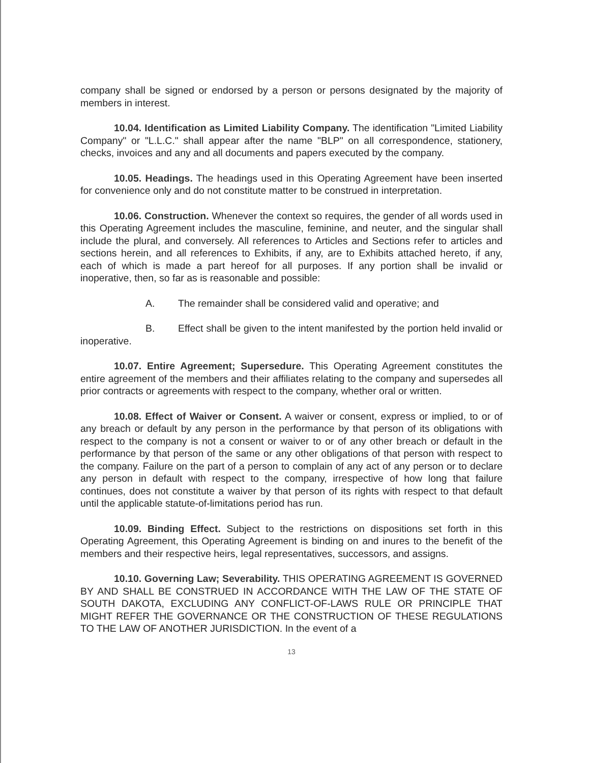company shall be signed or endorsed by a person or persons designated by the majority of members in interest.
10.04. Identification as Limited Liability Company. The identification "Limited Liability Company" or "L.L.C." shall appear after the name "BLP" on all correspondence, stationery, checks, invoices and any and all documents and papers executed by the company.
10.05. Headings. The headings used in this Operating Agreement have been inserted for convenience only and do not constitute matter to be construed in interpretation.
10.06. Construction. Whenever the context so requires, the gender of all words used in this Operating Agreement includes the masculine, feminine, and neuter, and the singular shall include the plural, and conversely. All references to Articles and Sections refer to articles and sections herein, and all references to Exhibits, if any, are to Exhibits attached hereto, if any, each of which is made a part hereof for all purposes. If any portion shall be invalid or inoperative, then, so far as is reasonable and possible:
A. The remainder shall be considered valid and operative; and
B. Effect shall be given to the intent manifested by the portion held invalid or inoperative.
10.07. Entire Agreement; Supersedure. This Operating Agreement constitutes the entire agreement of the members and their affiliates relating to the company and supersedes all prior contracts or agreements with respect to the company, whether oral or written.
10.08. Effect of Waiver or Consent. A waiver or consent, express or implied, to or of any breach or default by any person in the performance by that person of its obligations with respect to the company is not a consent or waiver to or of any other breach or default in the performance by that person of the same or any other obligations of that person with respect to the company. Failure on the part of a person to complain of any act of any person or to declare any person in default with respect to the company, irrespective of how long that failure continues, does not constitute a waiver by that person of its rights with respect to that default until the applicable statute-of-limitations period has run.
10.09. Binding Effect. Subject to the restrictions on dispositions set forth in this Operating Agreement, this Operating Agreement is binding on and inures to the benefit of the members and their respective heirs, legal representatives, successors, and assigns.
10.10. Governing Law; Severability. THIS OPERATING AGREEMENT IS GOVERNED BY AND SHALL BE CONSTRUED IN ACCORDANCE WITH THE LAW OF THE STATE OF SOUTH DAKOTA, EXCLUDING ANY CONFLICT-OF-LAWS RULE OR PRINCIPLE THAT MIGHT REFER THE GOVERNANCE OR THE CONSTRUCTION OF THESE REGULATIONS TO THE LAW OF ANOTHER JURISDICTION. In the event of a
13